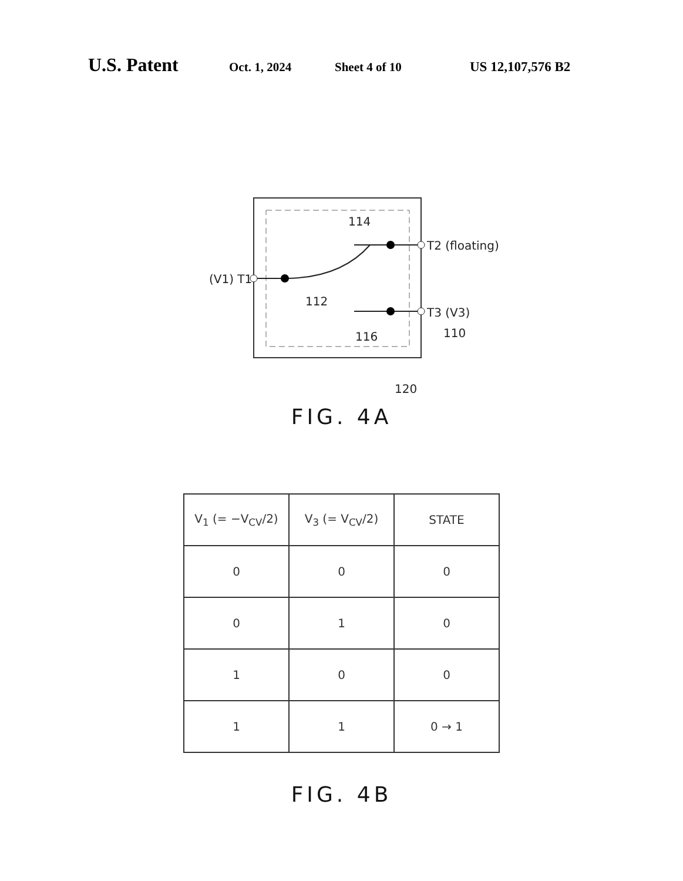U.S. Patent Oct. 1, 2024 Sheet 4 of 10 US 12,107,576 B2
(V1) T1
T2 (floating)
T3 (V3)
114
112
116
110
120
FIG. 4A
| V<sub>1</sub> (= −V<sub>CV</sub>/2) | V<sub>3</sub> (= V<sub>CV</sub>/2) | STATE |
| --- | --- | --- |
| 0 | 0 | 0 |
| 0 | 1 | 0 |
| 1 | 0 | 0 |
| 1 | 1 | 0 → 1 |
FIG. 4B